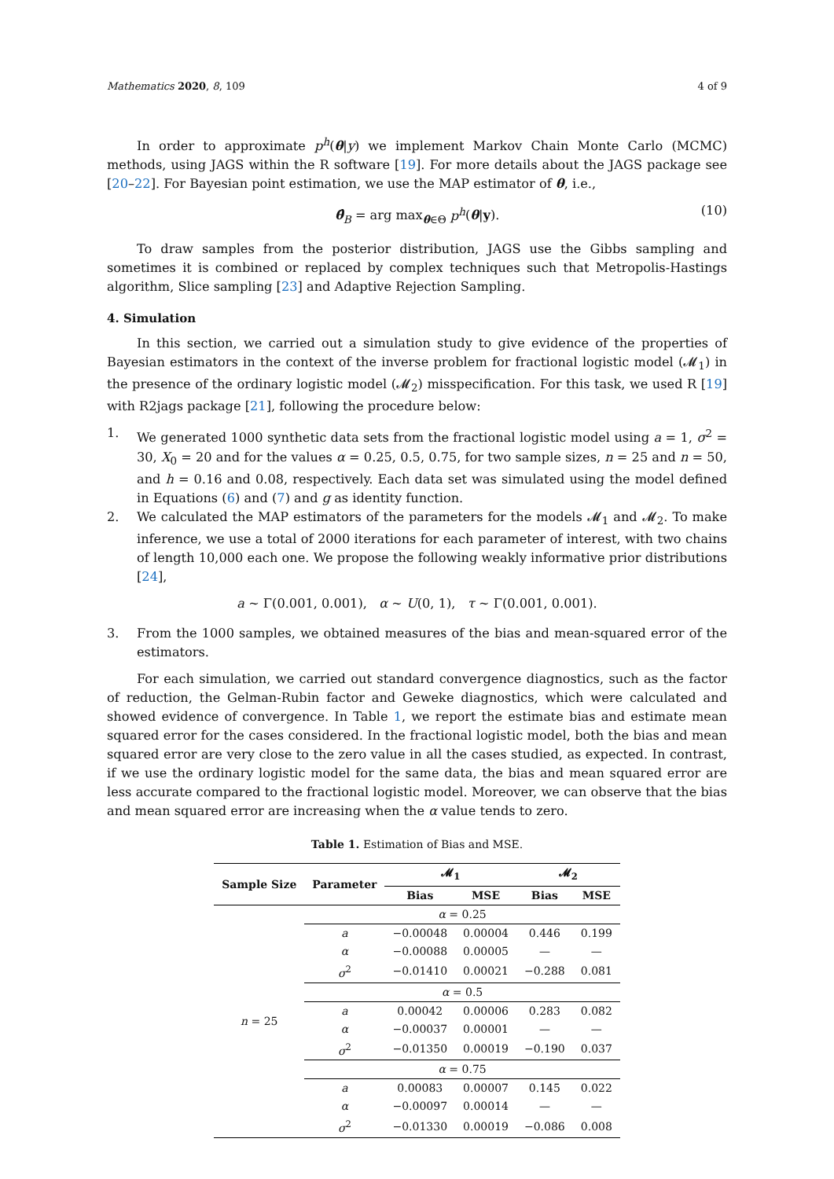Mathematics 2020, 8, 109 4 of 9
In order to approximate p<sup>h</sup>(θ|y) we implement Markov Chain Monte Carlo (MCMC) methods, using JAGS within the R software [19]. For more details about the JAGS package see [20–22]. For Bayesian point estimation, we use the MAP estimator of θ, i.e.,
θ̂<sub>B</sub> = arg max<sub>θ∈Θ</sub> p<sup>h</sup>(θ|y). (10)
To draw samples from the posterior distribution, JAGS use the Gibbs sampling and sometimes it is combined or replaced by complex techniques such that Metropolis-Hastings algorithm, Slice sampling [23] and Adaptive Rejection Sampling.
4. Simulation
In this section, we carried out a simulation study to give evidence of the properties of Bayesian estimators in the context of the inverse problem for fractional logistic model (𝓜<sub>1</sub>) in the presence of the ordinary logistic model (𝓜<sub>2</sub>) misspecification. For this task, we used R [19] with R2jags package [21], following the procedure below:
1. We generated 1000 synthetic data sets from the fractional logistic model using a = 1, σ<sup>2</sup> = 30, X<sub>0</sub> = 20 and for the values α = 0.25, 0.5, 0.75, for two sample sizes, n = 25 and n = 50, and h = 0.16 and 0.08, respectively. Each data set was simulated using the model defined in Equations (6) and (7) and g as identity function.
2. We calculated the MAP estimators of the parameters for the models 𝓜<sub>1</sub> and 𝓜<sub>2</sub>. To make inference, we use a total of 2000 iterations for each parameter of interest, with two chains of length 10,000 each one. We propose the following weakly informative prior distributions [24],
a ∼ Γ(0.001, 0.001), α ∼ U(0, 1), τ ∼ Γ(0.001, 0.001).
3. From the 1000 samples, we obtained measures of the bias and mean-squared error of the estimators.
For each simulation, we carried out standard convergence diagnostics, such as the factor of reduction, the Gelman-Rubin factor and Geweke diagnostics, which were calculated and showed evidence of convergence. In Table 1, we report the estimate bias and estimate mean squared error for the cases considered. In the fractional logistic model, both the bias and mean squared error are very close to the zero value in all the cases studied, as expected. In contrast, if we use the ordinary logistic model for the same data, the bias and mean squared error are less accurate compared to the fractional logistic model. Moreover, we can observe that the bias and mean squared error are increasing when the α value tends to zero.
Table 1. Estimation of Bias and MSE.
| Sample Size | Parameter | 𝓜<sub>1</sub> | | 𝓜<sub>2</sub> | |
| --- | --- | --- | --- | --- | --- |
| | | Bias | MSE | Bias | MSE |
| n = 25 | α = 0.25 | | | | |
| | a | −0.00048 | 0.00004 | 0.446 | 0.199 |
| | α | −0.00088 | 0.00005 | — | — |
| | σ<sup>2</sup> | −0.01410 | 0.00021 | −0.288 | 0.081 |
| | α = 0.5 | | | | |
| | a | 0.00042 | 0.00006 | 0.283 | 0.082 |
| | α | −0.00037 | 0.00001 | — | — |
| | σ<sup>2</sup> | −0.01350 | 0.00019 | −0.190 | 0.037 |
| | α = 0.75 | | | | |
| | a | 0.00083 | 0.00007 | 0.145 | 0.022 |
| | α | −0.00097 | 0.00014 | — | — |
| | σ<sup>2</sup> | −0.01330 | 0.00019 | −0.086 | 0.008 |